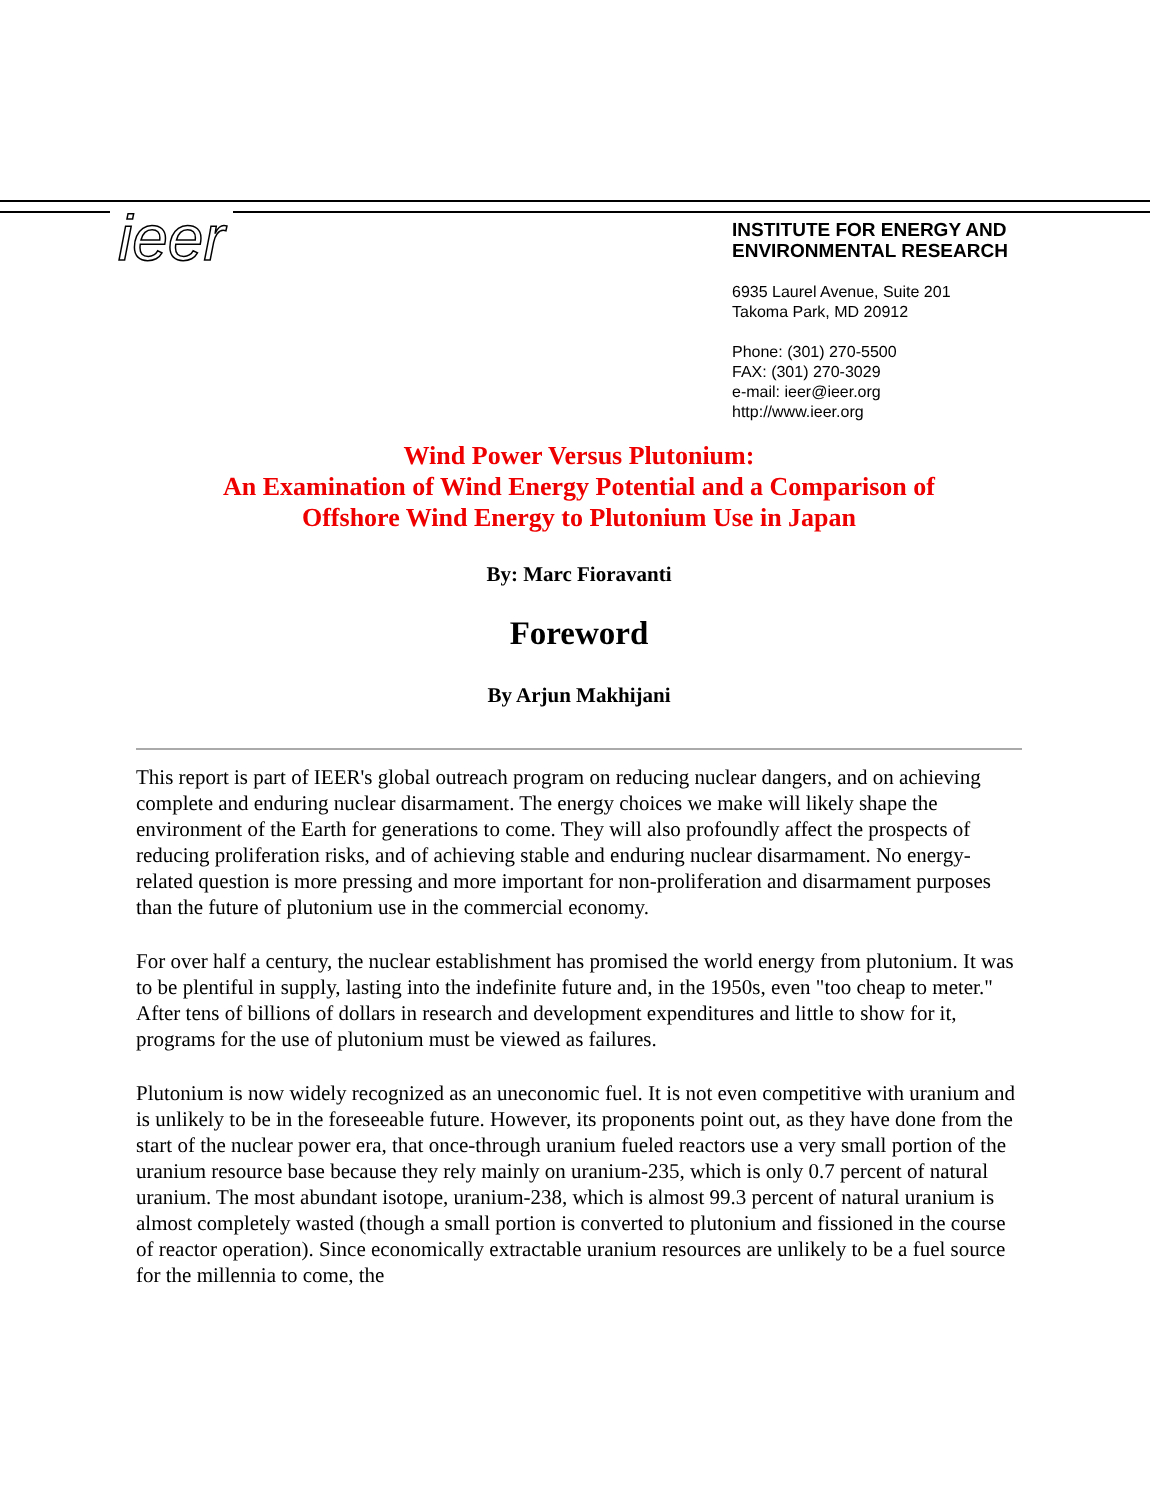ieer
INSTITUTE FOR ENERGY AND
ENVIRONMENTAL RESEARCH
6935 Laurel Avenue, Suite 201
Takoma Park, MD 20912
Phone: (301) 270-5500
FAX: (301) 270-3029
e-mail: ieer@ieer.org
http://www.ieer.org
Wind Power Versus Plutonium:
An Examination of Wind Energy Potential and a Comparison of
Offshore Wind Energy to Plutonium Use in Japan
By: Marc Fioravanti
Foreword
By Arjun Makhijani
This report is part of IEER's global outreach program on reducing nuclear dangers, and on achieving complete and enduring nuclear disarmament. The energy choices we make will likely shape the environment of the Earth for generations to come. They will also profoundly affect the prospects of reducing proliferation risks, and of achieving stable and enduring nuclear disarmament. No energy-related question is more pressing and more important for non-proliferation and disarmament purposes than the future of plutonium use in the commercial economy.
For over half a century, the nuclear establishment has promised the world energy from plutonium. It was to be plentiful in supply, lasting into the indefinite future and, in the 1950s, even "too cheap to meter." After tens of billions of dollars in research and development expenditures and little to show for it, programs for the use of plutonium must be viewed as failures.
Plutonium is now widely recognized as an uneconomic fuel. It is not even competitive with uranium and is unlikely to be in the foreseeable future. However, its proponents point out, as they have done from the start of the nuclear power era, that once-through uranium fueled reactors use a very small portion of the uranium resource base because they rely mainly on uranium-235, which is only 0.7 percent of natural uranium. The most abundant isotope, uranium-238, which is almost 99.3 percent of natural uranium is almost completely wasted (though a small portion is converted to plutonium and fissioned in the course of reactor operation). Since economically extractable uranium resources are unlikely to be a fuel source for the millennia to come, the